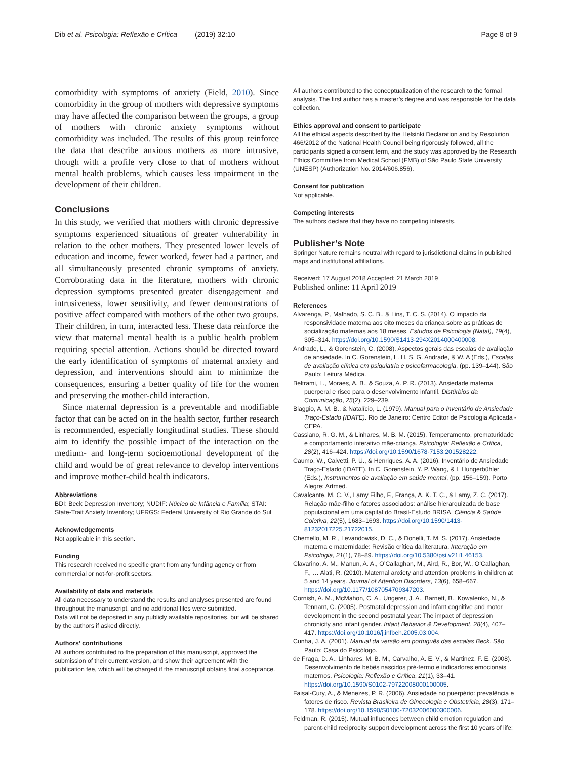Dib et al. Psicologia: Reflexão e Crítica (2019) 32:10 Page 8 of 9
comorbidity with symptoms of anxiety (Field, 2010). Since comorbidity in the group of mothers with depressive symptoms may have affected the comparison between the groups, a group of mothers with chronic anxiety symptoms without comorbidity was included. The results of this group reinforce the data that describe anxious mothers as more intrusive, though with a profile very close to that of mothers without mental health problems, which causes less impairment in the development of their children.
Conclusions
In this study, we verified that mothers with chronic depressive symptoms experienced situations of greater vulnerability in relation to the other mothers. They presented lower levels of education and income, fewer worked, fewer had a partner, and all simultaneously presented chronic symptoms of anxiety. Corroborating data in the literature, mothers with chronic depression symptoms presented greater disengagement and intrusiveness, lower sensitivity, and fewer demonstrations of positive affect compared with mothers of the other two groups. Their children, in turn, interacted less. These data reinforce the view that maternal mental health is a public health problem requiring special attention. Actions should be directed toward the early identification of symptoms of maternal anxiety and depression, and interventions should aim to minimize the consequences, ensuring a better quality of life for the women and preserving the mother-child interaction.
Since maternal depression is a preventable and modifiable factor that can be acted on in the health sector, further research is recommended, especially longitudinal studies. These should aim to identify the possible impact of the interaction on the medium- and long-term socioemotional development of the child and would be of great relevance to develop interventions and improve mother-child health indicators.
Abbreviations
BDI: Beck Depression Inventory; NUDIF: Núcleo de Infância e Família; STAI: State-Trait Anxiety Inventory; UFRGS: Federal University of Rio Grande do Sul
Acknowledgements
Not applicable in this section.
Funding
This research received no specific grant from any funding agency or from commercial or not-for-profit sectors.
Availability of data and materials
All data necessary to understand the results and analyses presented are found throughout the manuscript, and no additional files were submitted.
Data will not be deposited in any publicly available repositories, but will be shared by the authors if asked directly.
Authors’ contributions
All authors contributed to the preparation of this manuscript, approved the submission of their current version, and show their agreement with the publication fee, which will be charged if the manuscript obtains final acceptance.
All authors contributed to the conceptualization of the research to the formal analysis. The first author has a master’s degree and was responsible for the data collection.
Ethics approval and consent to participate
All the ethical aspects described by the Helsinki Declaration and by Resolution 466/2012 of the National Health Council being rigorously followed, all the participants signed a consent term, and the study was approved by the Research Ethics Committee from Medical School (FMB) of São Paulo State University (UNESP) (Authorization No. 2014/606.856).
Consent for publication
Not applicable.
Competing interests
The authors declare that they have no competing interests.
Publisher’s Note
Springer Nature remains neutral with regard to jurisdictional claims in published maps and institutional affiliations.
Received: 17 August 2018 Accepted: 21 March 2019
Published online: 11 April 2019
References
Alvarenga, P., Malhado, S. C. B., & Lins, T. C. S. (2014). O impacto da responsividade materna aos oito meses da criança sobre as práticas de socialização maternas aos 18 meses. Estudos de Psicologia (Natal), 19(4), 305–314. https://doi.org/10.1590/S1413-294X2014000400008.
Andrade, L., & Gorenstein, C. (2008). Aspectos gerais das escalas de avaliação de ansiedade. In C. Gorenstein, L. H. S. G. Andrade, & W. A (Eds.), Escalas de avaliação clínica em psiquiatria e psicofarmacologia, (pp. 139–144). São Paulo: Leitura Médica.
Beltrami, L., Moraes, A. B., & Souza, A. P. R. (2013). Ansiedade materna puerperal e risco para o desenvolvimento infantil. Distúrbios da Comunicação, 25(2), 229–239.
Biaggio, A. M. B., & Natalício, L. (1979). Manual para o Inventário de Ansiedade Traço-Estado (IDATE). Rio de Janeiro: Centro Editor de Psicologia Aplicada -CEPA.
Cassiano, R. G. M., & Linhares, M. B. M. (2015). Temperamento, prematuridade e comportamento interativo mãe-criança. Psicologia: Reflexão e Crítica, 28(2), 416–424. https://doi.org/10.1590/1678-7153.201528222.
Caumo, W., Calvetti, P. Ü., & Henriques, A. A. (2016). Inventário de Ansiedade Traço-Estado (IDATE). In C. Gorenstein, Y. P. Wang, & I. Hungerbühler (Eds.), Instrumentos de avaliação em saúde mental, (pp. 156–159). Porto Alegre: Artmed.
Cavalcante, M. C. V., Lamy Filho, F., França, A. K. T. C., & Lamy, Z. C. (2017). Relação mãe-filho e fatores associados: análise hierarquizada de base populacional em uma capital do Brasil-Estudo BRISA. Ciência & Saúde Coletiva, 22(5), 1683–1693. https://doi.org/10.1590/1413-81232017225.21722015.
Chemello, M. R., Levandowisk, D. C., & Donelli, T. M. S. (2017). Ansiedade materna e maternidade: Revisão crítica da literatura. Interação em Psicologia, 21(1), 78–89. https://doi.org/10.5380/psi.v21i1.46153.
Clavarino, A. M., Manun, A. A., O’Callaghan, M., Aird, R., Bor, W., O’Callaghan, F., … Alati, R. (2010). Maternal anxiety and attention problems in children at 5 and 14 years. Journal of Attention Disorders, 13(6), 658–667. https://doi.org/10.1177/1087054709347203.
Cornish, A. M., McMahon, C. A., Ungerer, J. A., Barnett, B., Kowalenko, N., & Tennant, C. (2005). Postnatal depression and infant cognitive and motor development in the second postnatal year: The impact of depression chronicity and infant gender. Infant Behavior & Development, 28(4), 407–417. https://doi.org/10.1016/j.infbeh.2005.03.004.
Cunha, J. A. (2001). Manual da versão em português das escalas Beck. São Paulo: Casa do Psicólogo.
de Fraga, D. A., Linhares, M. B. M., Carvalho, A. E. V., & Martinez, F. E. (2008). Desenvolvimento de bebês nascidos pré-termo e indicadores emocionais maternos. Psicologia: Reflexão e Crítica, 21(1), 33–41. https://doi.org/10.1590/S0102-79722008000100005.
Faisal-Cury, A., & Menezes, P. R. (2006). Ansiedade no puerpério: prevalência e fatores de risco. Revista Brasileira de Ginecologia e Obstetrícia, 28(3), 171–178. https://doi.org/10.1590/S0100-72032006000300006.
Feldman, R. (2015). Mutual influences between child emotion regulation and parent-child reciprocity support development across the first 10 years of life: